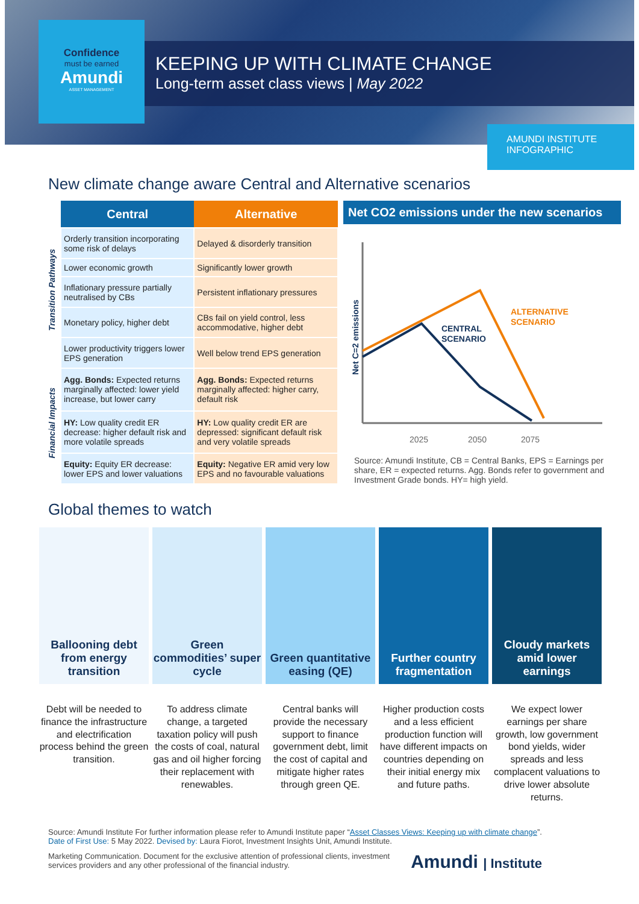Confidence
must be earned
Amundi
ASSET MANAGEMENT
KEEPING UP WITH CLIMATE CHANGE
Long-term asset class views | May 2022
AMUNDI INSTITUTE
INFOGRAPHIC
New climate change aware Central and Alternative scenarios
Transition Pathways
Financial Impacts
| Central | Alternative |
| --- | --- |
| Orderly transition incorporating some risk of delays | Delayed & disorderly transition |
| Lower economic growth | Significantly lower growth |
| Inflationary pressure partially neutralised by CBs | Persistent inflationary pressures |
| Monetary policy, higher debt | CBs fail on yield control, less accommodative, higher debt |
| Lower productivity triggers lower EPS generation | Well below trend EPS generation |
| Agg. Bonds: Expected returns marginally affected: lower yield increase, but lower carry | Agg. Bonds: Expected returns marginally affected: higher carry, default risk |
| HY: Low quality credit ER decrease: higher default risk and more volatile spreads | HY: Low quality credit ER are depressed: significant default risk and very volatile spreads |
| Equity: Equity ER decrease: lower EPS and lower valuations | Equity: Negative ER amid very low EPS and no favourable valuations |
Net CO2 emissions under the new scenarios
Net C=2 emissions
ALTERNATIVE
SCENARIO
CENTRAL
SCENARIO
2025
2050
2075
Source: Amundi Institute, CB = Central Banks, EPS = Earnings per share, ER = expected returns. Agg. Bonds refer to government and Investment Grade bonds. HY= high yield.
Global themes to watch
Ballooning debt from energy transition
Debt will be needed to finance the infrastructure and electrification process behind the green transition.
Green commodities’ super cycle
To address climate change, a targeted taxation policy will push the costs of coal, natural gas and oil higher forcing their replacement with renewables.
Green quantitative easing (QE)
Central banks will provide the necessary support to finance government debt, limit the cost of capital and mitigate higher rates through green QE.
Further country fragmentation
Higher production costs and a less efficient production function will have different impacts on countries depending on their initial energy mix and future paths.
Cloudy markets amid lower earnings
We expect lower earnings per share growth, low government bond yields, wider spreads and less complacent valuations to drive lower absolute returns.
Source: Amundi Institute For further information please refer to Amundi Institute paper “Asset Classes Views: Keeping up with climate change”.
Date of First Use: 5 May 2022. Devised by: Laura Fiorot, Investment Insights Unit, Amundi Institute.
Marketing Communication. Document for the exclusive attention of professional clients, investment services providers and any other professional of the financial industry.
Amundi | Institute